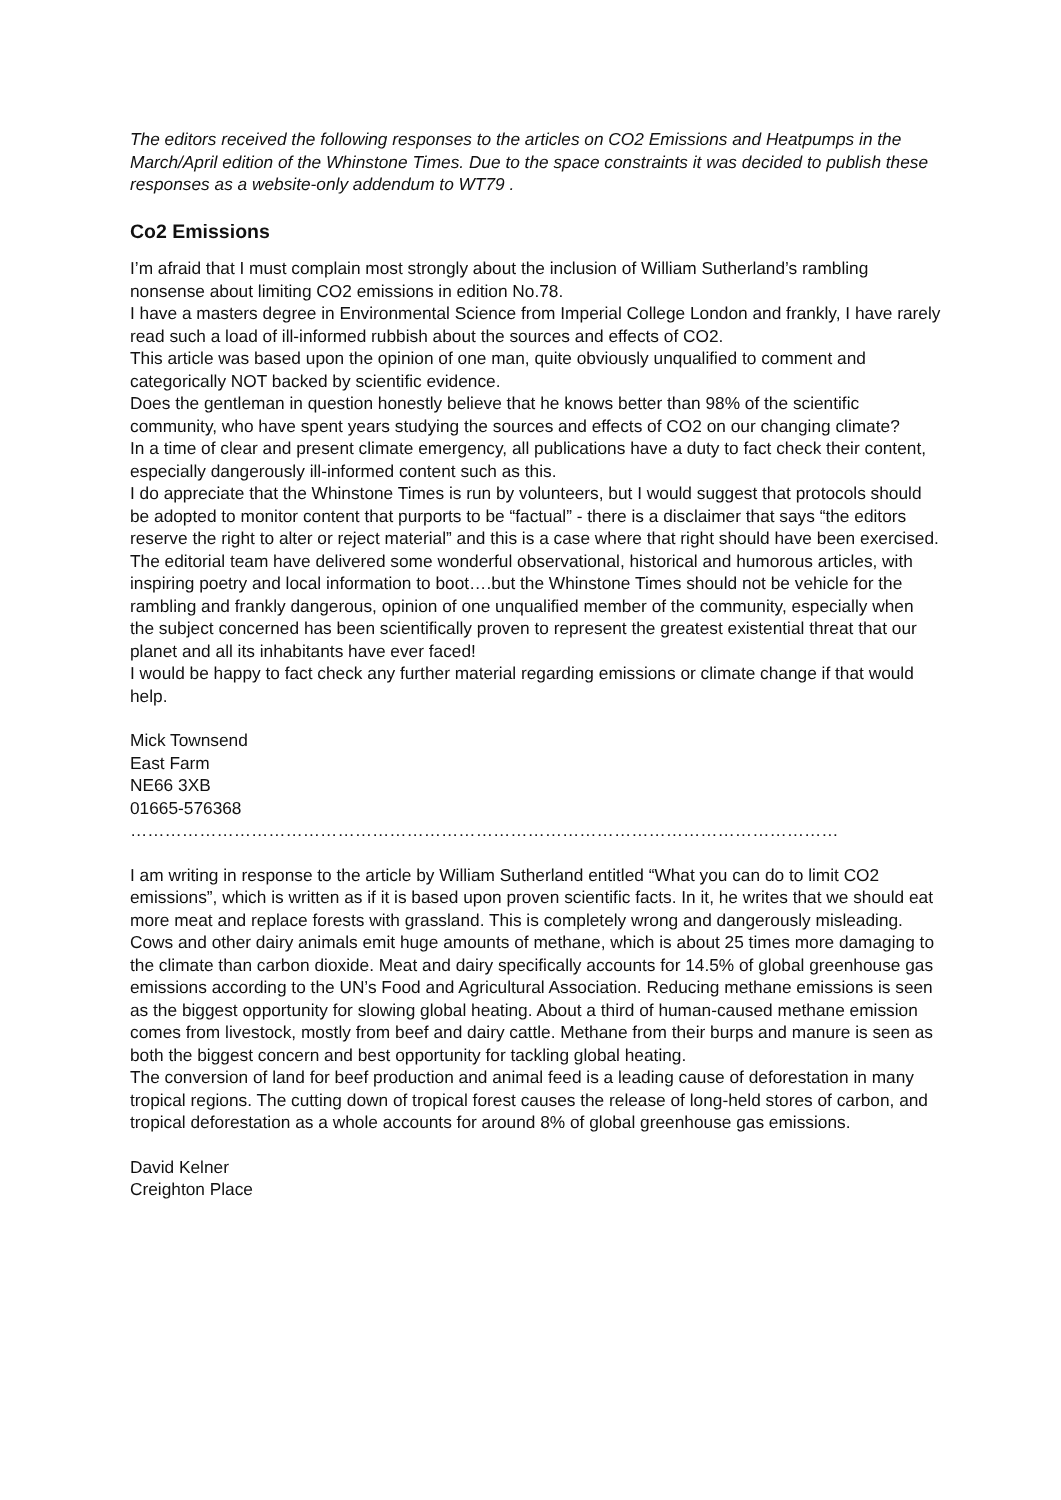The editors received the following responses to the articles on CO2 Emissions and Heatpumps in the March/April edition of the Whinstone Times. Due to the space constraints it was decided to publish these responses as a website-only addendum to WT79 .
Co2 Emissions
I’m afraid that I must complain most strongly about the inclusion of William Sutherland’s rambling nonsense about limiting CO2 emissions in edition No.78.
I have a masters degree in Environmental Science from Imperial College London and frankly, I have rarely read such a load of ill-informed rubbish about the sources and effects of CO2.
This article was based upon the opinion of one man, quite obviously unqualified to comment and categorically NOT backed by scientific evidence.
Does the gentleman in question honestly believe that he knows better than 98% of the scientific community, who have spent years studying the sources and effects of CO2 on our changing climate?
In a time of clear and present climate emergency, all publications have a duty to fact check their content, especially dangerously ill-informed content such as this.
I do appreciate that the Whinstone Times is run by volunteers, but I would suggest that protocols should be adopted to monitor content that purports to be “factual” - there is a disclaimer that says “the editors reserve the right to alter or reject material” and this is a case where that right should have been exercised.
The editorial team have delivered some wonderful observational, historical and humorous articles, with inspiring poetry and local information to boot….but the Whinstone Times should not be vehicle for the rambling and frankly dangerous, opinion of one unqualified member of the community, especially when the subject concerned has been scientifically proven to represent the greatest existential threat that our planet and all its inhabitants have ever faced!
I would be happy to fact check any further material regarding emissions or climate change if that would help.
Mick Townsend
East Farm
NE66 3XB
01665-576368
……………………………………………………………………………………………………………
I am writing in response to the article by William Sutherland entitled “What you can do to limit CO2 emissions”, which is written as if it is based upon proven scientific facts. In it, he writes that we should eat more meat and replace forests with grassland. This is completely wrong and dangerously misleading.
Cows and other dairy animals emit huge amounts of methane, which is about 25 times more damaging to the climate than carbon dioxide. Meat and dairy specifically accounts for 14.5% of global greenhouse gas emissions according to the UN’s Food and Agricultural Association. Reducing methane emissions is seen as the biggest opportunity for slowing global heating. About a third of human-caused methane emission comes from livestock, mostly from beef and dairy cattle. Methane from their burps and manure is seen as both the biggest concern and best opportunity for tackling global heating.
The conversion of land for beef production and animal feed is a leading cause of deforestation in many tropical regions. The cutting down of tropical forest causes the release of long-held stores of carbon, and tropical deforestation as a whole accounts for around 8% of global greenhouse gas emissions.
David Kelner
Creighton Place